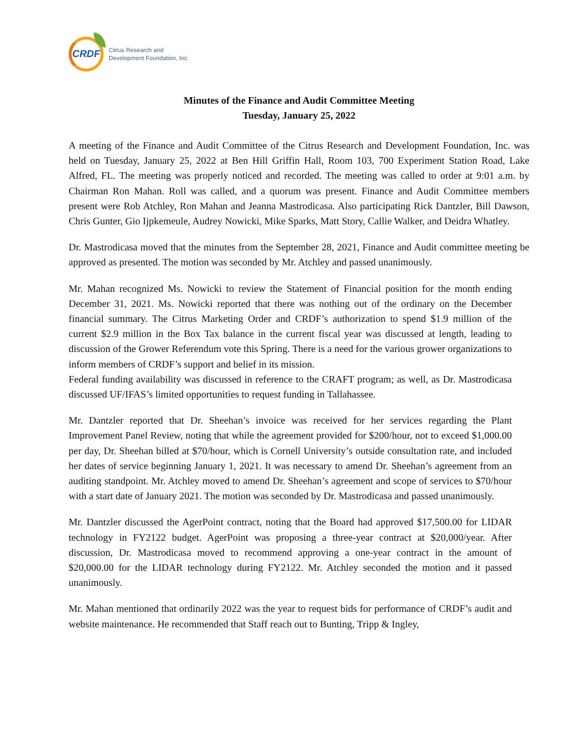CRDF
Citrus Research and
Development Foundation, Inc.
Minutes of the Finance and Audit Committee Meeting
Tuesday, January 25, 2022
A meeting of the Finance and Audit Committee of the Citrus Research and Development Foundation, Inc. was held on Tuesday, January 25, 2022 at Ben Hill Griffin Hall, Room 103, 700 Experiment Station Road, Lake Alfred, FL. The meeting was properly noticed and recorded. The meeting was called to order at 9:01 a.m. by Chairman Ron Mahan. Roll was called, and a quorum was present. Finance and Audit Committee members present were Rob Atchley, Ron Mahan and Jeanna Mastrodicasa. Also participating Rick Dantzler, Bill Dawson, Chris Gunter, Gio Ijpkemeule, Audrey Nowicki, Mike Sparks, Matt Story, Callie Walker, and Deidra Whatley.
Dr. Mastrodicasa moved that the minutes from the September 28, 2021, Finance and Audit committee meeting be approved as presented. The motion was seconded by Mr. Atchley and passed unanimously.
Mr. Mahan recognized Ms. Nowicki to review the Statement of Financial position for the month ending December 31, 2021. Ms. Nowicki reported that there was nothing out of the ordinary on the December financial summary. The Citrus Marketing Order and CRDF’s authorization to spend $1.9 million of the current $2.9 million in the Box Tax balance in the current fiscal year was discussed at length, leading to discussion of the Grower Referendum vote this Spring. There is a need for the various grower organizations to inform members of CRDF’s support and belief in its mission.
Federal funding availability was discussed in reference to the CRAFT program; as well, as Dr. Mastrodicasa discussed UF/IFAS’s limited opportunities to request funding in Tallahassee.
Mr. Dantzler reported that Dr. Sheehan’s invoice was received for her services regarding the Plant Improvement Panel Review, noting that while the agreement provided for $200/hour, not to exceed $1,000.00 per day, Dr. Sheehan billed at $70/hour, which is Cornell University’s outside consultation rate, and included her dates of service beginning January 1, 2021. It was necessary to amend Dr. Sheehan’s agreement from an auditing standpoint. Mr. Atchley moved to amend Dr. Sheehan’s agreement and scope of services to $70/hour with a start date of January 2021. The motion was seconded by Dr. Mastrodicasa and passed unanimously.
Mr. Dantzler discussed the AgerPoint contract, noting that the Board had approved $17,500.00 for LIDAR technology in FY2122 budget. AgerPoint was proposing a three-year contract at $20,000/year. After discussion, Dr. Mastrodicasa moved to recommend approving a one-year contract in the amount of $20,000.00 for the LIDAR technology during FY2122. Mr. Atchley seconded the motion and it passed unanimously.
Mr. Mahan mentioned that ordinarily 2022 was the year to request bids for performance of CRDF’s audit and website maintenance. He recommended that Staff reach out to Bunting, Tripp & Ingley,